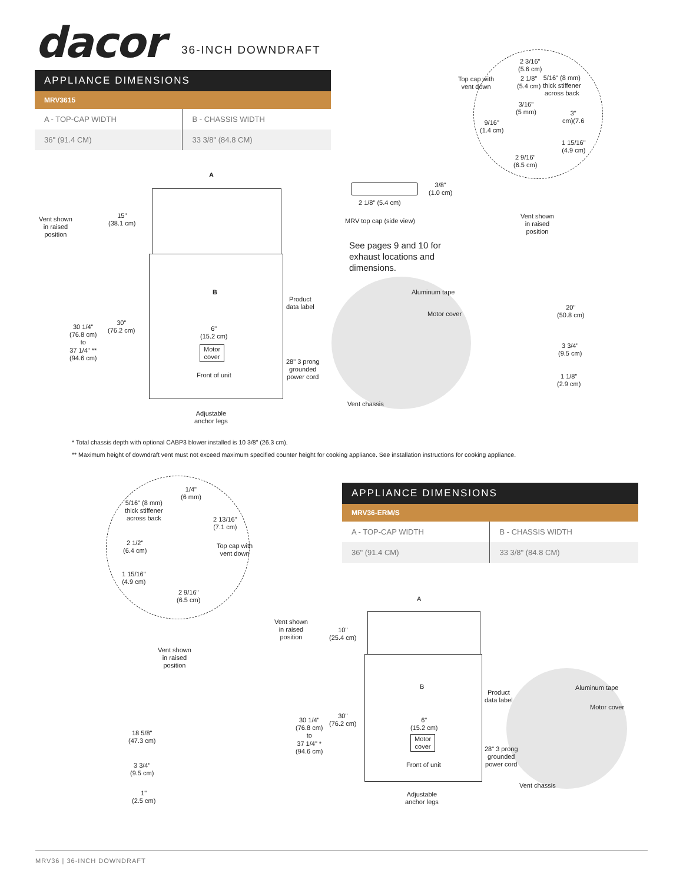dacor 36-INCH DOWNDRAFT
| APPLIANCE DIMENSIONS | |
| --- | --- |
| MRV3615 | |
| A - TOP-CAP WIDTH | B - CHASSIS WIDTH |
| 36" (91.4 CM) | 33 3/8" (84.8 CM) |
2 3/16"
(5.6 cm)
Top cap with
vent down
2 1/8"
(5.4 cm)
5/16" (8 mm)
thick stiffener
across back
3/16"
(5 mm)
3"
cm)(7.6
9/16"
(1.4 cm)
1 15/16"
(4.9 cm)
2 9/16"
(6.5 cm)
A
Vent shown
in raised
position
15"
(38.1 cm)
B
Product
data label
30 1/4"
(76.8 cm)
to
37 1/4" **
(94.6 cm)
30"
(76.2 cm)
6"
(15.2 cm)
Motor
cover
28" 3 prong
grounded
power cord
Front of unit
Adjustable
anchor legs
3/8"
(1.0 cm)
2 1/8" (5.4 cm)
MRV top cap (side view)
See pages 9 and 10 for exhaust locations and dimensions.
Aluminum tape
Motor cover
Vent chassis
Vent shown
in raised
position
20"
(50.8 cm)
3 3/4"
(9.5 cm)
1 1/8"
(2.9 cm)
* Total chassis depth with optional CABP3 blower installed is 10 3/8" (26.3 cm).
** Maximum height of downdraft vent must not exceed maximum specified counter height for cooking appliance. See installation instructions for cooking appliance.
1/4"
(6 mm)
5/16" (8 mm)
thick stiffener
across back
2 13/16"
(7.1 cm)
2 1/2"
(6.4 cm)
Top cap with
vent down
1 15/16"
(4.9 cm)
2 9/16"
(6.5 cm)
Vent shown
in raised
position
18 5/8"
(47.3 cm)
3 3/4"
(9.5 cm)
1"
(2.5 cm)
| APPLIANCE DIMENSIONS | |
| --- | --- |
| MRV36-ERM/S | |
| A - TOP-CAP WIDTH | B - CHASSIS WIDTH |
| 36" (91.4 CM) | 33 3/8" (84.8 CM) |
A
Vent shown
in raised
position
10"
(25.4 cm)
B Aluminum tape
Product
data label
Motor cover
30 1/4"
(76.8 cm)
to
37 1/4" *
(94.6 cm)
30"
(76.2 cm)
6"
(15.2 cm)
Motor
cover
28" 3 prong
grounded
power cord
Front of unit
Vent chassis
Adjustable
anchor legs
MRV36 | 36-INCH DOWNDRAFT